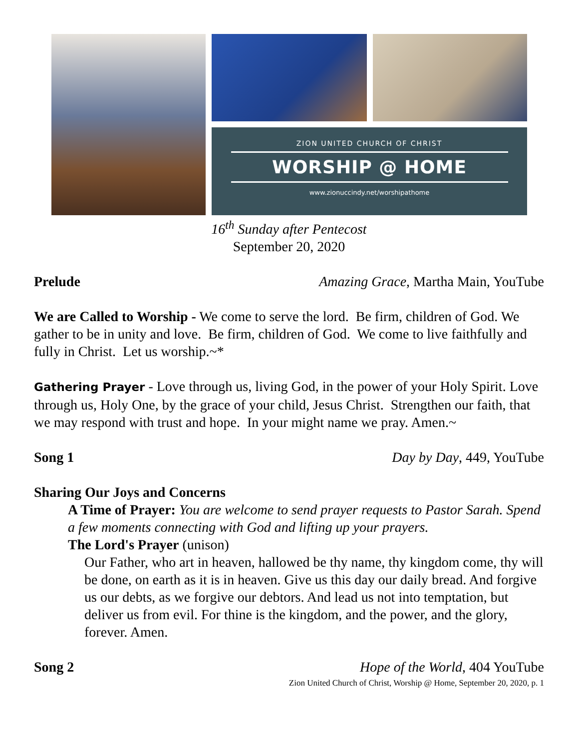ZION UNITED CHURCH OF CHRIST
WORSHIP @ HOME
www.zionuccindy.net/worshipathome
16<sup>th</sup> Sunday after Pentecost
September 20, 2020
Prelude Amazing Grace, Martha Main, YouTube
We are Called to Worship - We come to serve the lord. Be firm, children of God. We gather to be in unity and love. Be firm, children of God. We come to live faithfully and fully in Christ. Let us worship.~*
Gathering Prayer - Love through us, living God, in the power of your Holy Spirit. Love through us, Holy One, by the grace of your child, Jesus Christ. Strengthen our faith, that we may respond with trust and hope. In your might name we pray. Amen.~
Song 1 Day by Day, 449, YouTube
Sharing Our Joys and Concerns
A Time of Prayer: You are welcome to send prayer requests to Pastor Sarah. Spend a few moments connecting with God and lifting up your prayers.
The Lord's Prayer (unison)
Our Father, who art in heaven, hallowed be thy name, thy kingdom come, thy will be done, on earth as it is in heaven. Give us this day our daily bread. And forgive us our debts, as we forgive our debtors. And lead us not into temptation, but deliver us from evil. For thine is the kingdom, and the power, and the glory, forever. Amen.
Song 2 Hope of the World, 404 YouTube
Zion United Church of Christ, Worship @ Home, September 20, 2020, p. 1